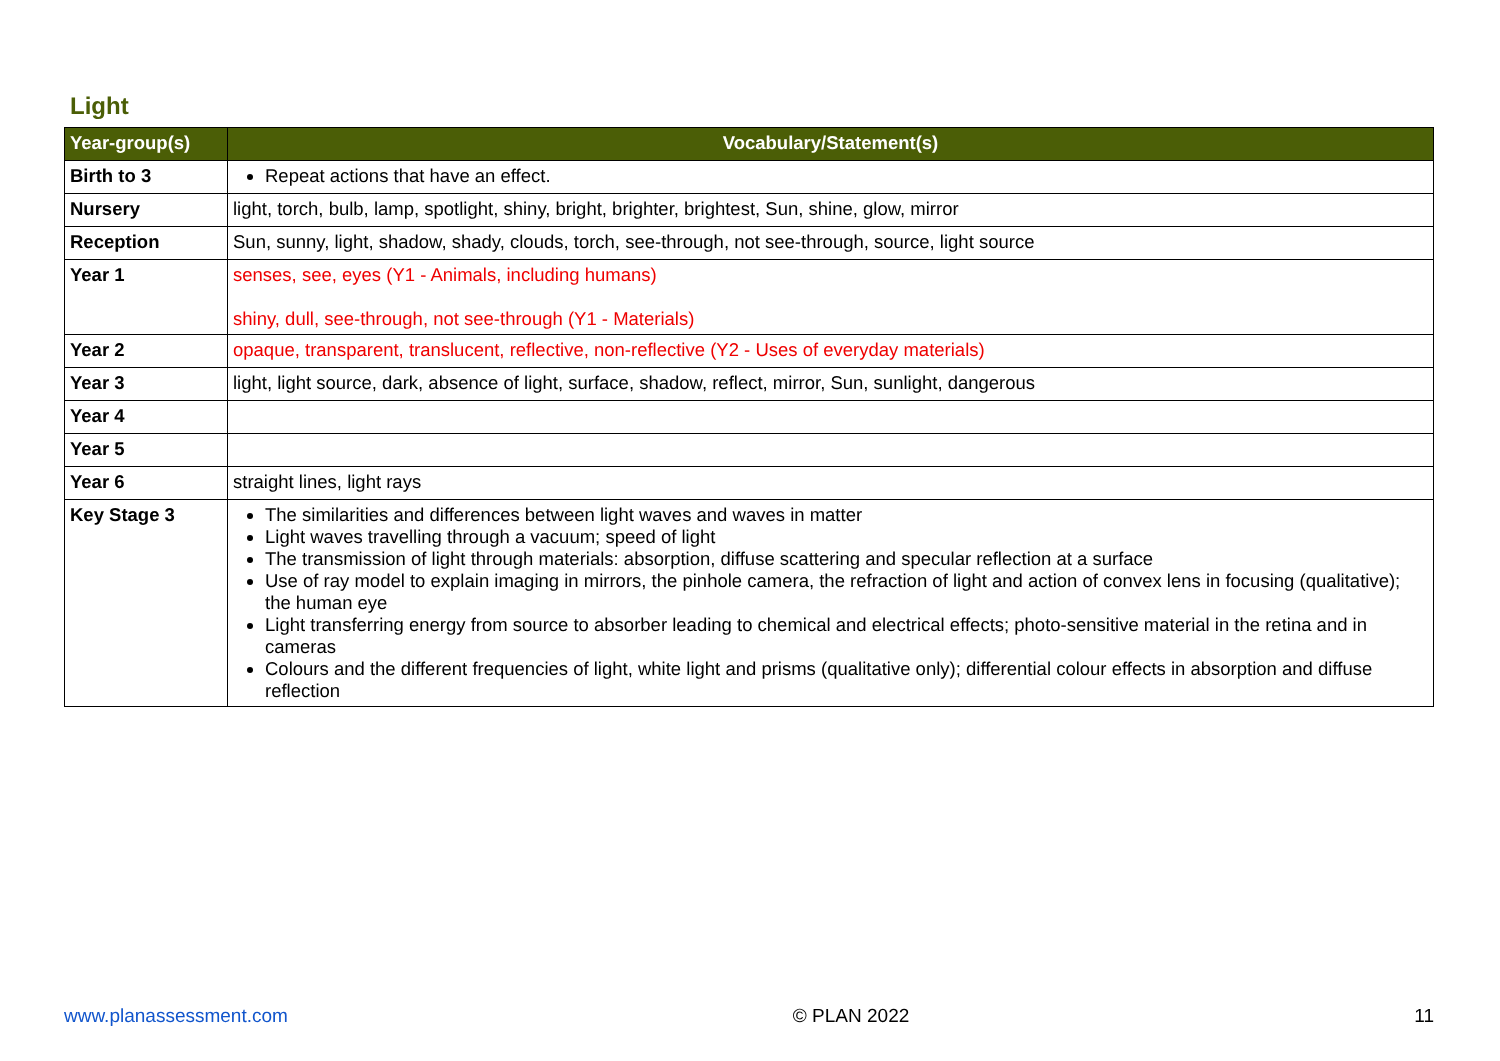Light
| Year-group(s) | Vocabulary/Statement(s) |
| --- | --- |
| Birth to 3 | Repeat actions that have an effect. |
| Nursery | light, torch, bulb, lamp, spotlight, shiny, bright, brighter, brightest, Sun, shine, glow, mirror |
| Reception | Sun, sunny, light, shadow, shady, clouds, torch, see-through, not see-through, source, light source |
| Year 1 | senses, see, eyes (Y1 - Animals, including humans) shiny, dull, see-through, not see-through (Y1 - Materials) |
| Year 2 | opaque, transparent, translucent, reflective, non-reflective (Y2 - Uses of everyday materials) |
| Year 3 | light, light source, dark, absence of light, surface, shadow, reflect, mirror, Sun, sunlight, dangerous |
| Year 4 | |
| Year 5 | |
| Year 6 | straight lines, light rays |
| Key Stage 3 | The similarities and differences between light waves and waves in matter Light waves travelling through a vacuum; speed of light The transmission of light through materials: absorption, diffuse scattering and specular reflection at a surface Use of ray model to explain imaging in mirrors, the pinhole camera, the refraction of light and action of convex lens in focusing (qualitative); the human eye Light transferring energy from source to absorber leading to chemical and electrical effects; photo-sensitive material in the retina and in cameras Colours and the different frequencies of light, white light and prisms (qualitative only); differential colour effects in absorption and diffuse reflection |
www.planassessment.com © PLAN 2022 11